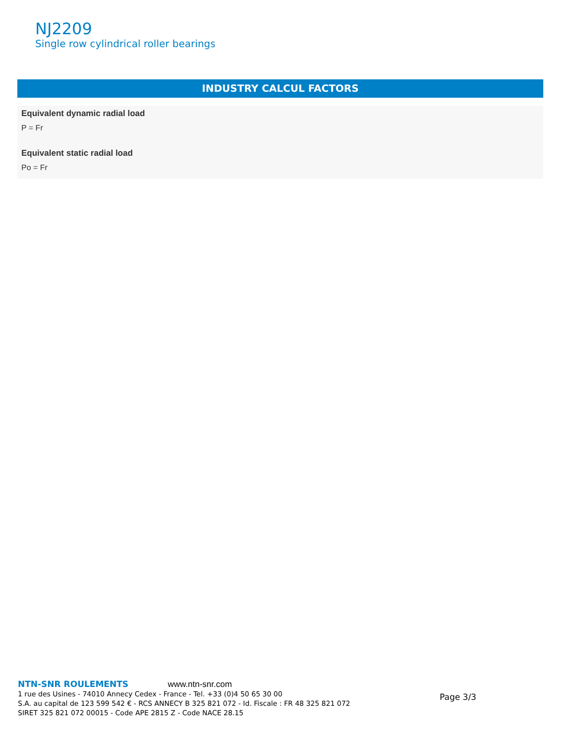NJ2209
Single row cylindrical roller bearings
INDUSTRY CALCUL FACTORS
Equivalent dynamic radial load
P = Fr
Equivalent static radial load
Po = Fr
NTN-SNR ROULEMENTS www.ntn-snr.com
1 rue des Usines - 74010 Annecy Cedex - France - Tel. +33 (0)4 50 65 30 00
S.A. au capital de 123 599 542 € - RCS ANNECY B 325 821 072 - Id. Fiscale : FR 48 325 821 072
SIRET 325 821 072 00015 - Code APE 2815 Z - Code NACE 28.15
Page 3/3